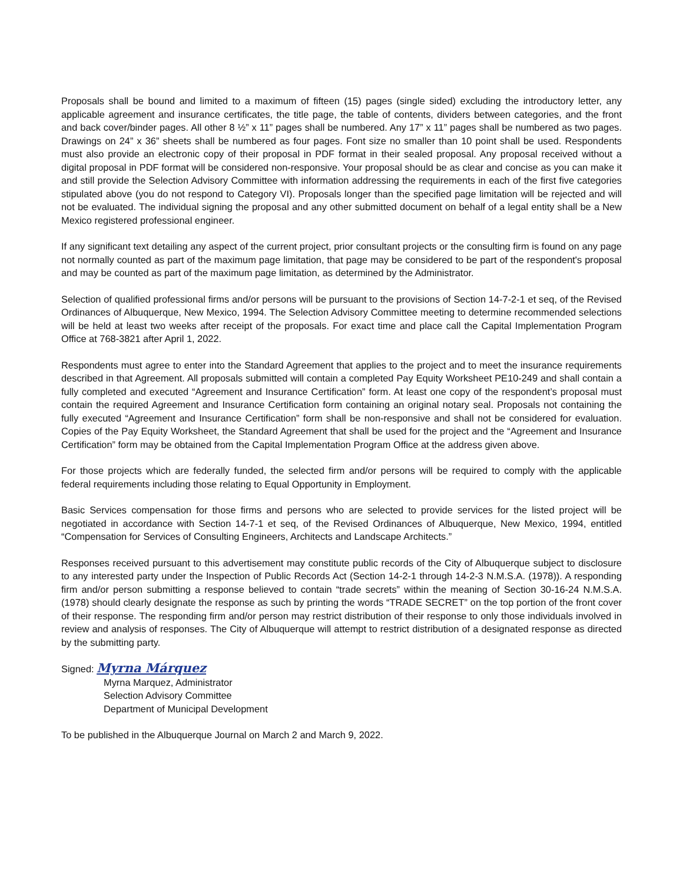Proposals shall be bound and limited to a maximum of fifteen (15) pages (single sided) excluding the introductory letter, any applicable agreement and insurance certificates, the title page, the table of contents, dividers between categories, and the front and back cover/binder pages. All other 8 ½” x 11” pages shall be numbered. Any 17” x 11” pages shall be numbered as two pages. Drawings on 24” x 36” sheets shall be numbered as four pages. Font size no smaller than 10 point shall be used. Respondents must also provide an electronic copy of their proposal in PDF format in their sealed proposal. Any proposal received without a digital proposal in PDF format will be considered non-responsive. Your proposal should be as clear and concise as you can make it and still provide the Selection Advisory Committee with information addressing the requirements in each of the first five categories stipulated above (you do not respond to Category VI). Proposals longer than the specified page limitation will be rejected and will not be evaluated. The individual signing the proposal and any other submitted document on behalf of a legal entity shall be a New Mexico registered professional engineer.
If any significant text detailing any aspect of the current project, prior consultant projects or the consulting firm is found on any page not normally counted as part of the maximum page limitation, that page may be considered to be part of the respondent's proposal and may be counted as part of the maximum page limitation, as determined by the Administrator.
Selection of qualified professional firms and/or persons will be pursuant to the provisions of Section 14-7-2-1 et seq, of the Revised Ordinances of Albuquerque, New Mexico, 1994. The Selection Advisory Committee meeting to determine recommended selections will be held at least two weeks after receipt of the proposals. For exact time and place call the Capital Implementation Program Office at 768-3821 after April 1, 2022.
Respondents must agree to enter into the Standard Agreement that applies to the project and to meet the insurance requirements described in that Agreement. All proposals submitted will contain a completed Pay Equity Worksheet PE10-249 and shall contain a fully completed and executed “Agreement and Insurance Certification” form. At least one copy of the respondent’s proposal must contain the required Agreement and Insurance Certification form containing an original notary seal. Proposals not containing the fully executed “Agreement and Insurance Certification” form shall be non-responsive and shall not be considered for evaluation. Copies of the Pay Equity Worksheet, the Standard Agreement that shall be used for the project and the “Agreement and Insurance Certification” form may be obtained from the Capital Implementation Program Office at the address given above.
For those projects which are federally funded, the selected firm and/or persons will be required to comply with the applicable federal requirements including those relating to Equal Opportunity in Employment.
Basic Services compensation for those firms and persons who are selected to provide services for the listed project will be negotiated in accordance with Section 14-7-1 et seq, of the Revised Ordinances of Albuquerque, New Mexico, 1994, entitled “Compensation for Services of Consulting Engineers, Architects and Landscape Architects.”
Responses received pursuant to this advertisement may constitute public records of the City of Albuquerque subject to disclosure to any interested party under the Inspection of Public Records Act (Section 14-2-1 through 14-2-3 N.M.S.A. (1978)). A responding firm and/or person submitting a response believed to contain “trade secrets” within the meaning of Section 30-16-24 N.M.S.A. (1978) should clearly designate the response as such by printing the words “TRADE SECRET” on the top portion of the front cover of their response. The responding firm and/or person may restrict distribution of their response to only those individuals involved in review and analysis of responses. The City of Albuquerque will attempt to restrict distribution of a designated response as directed by the submitting party.
Signed: Myrna Márquez
Myrna Marquez, Administrator
Selection Advisory Committee
Department of Municipal Development
To be published in the Albuquerque Journal on March 2 and March 9, 2022.